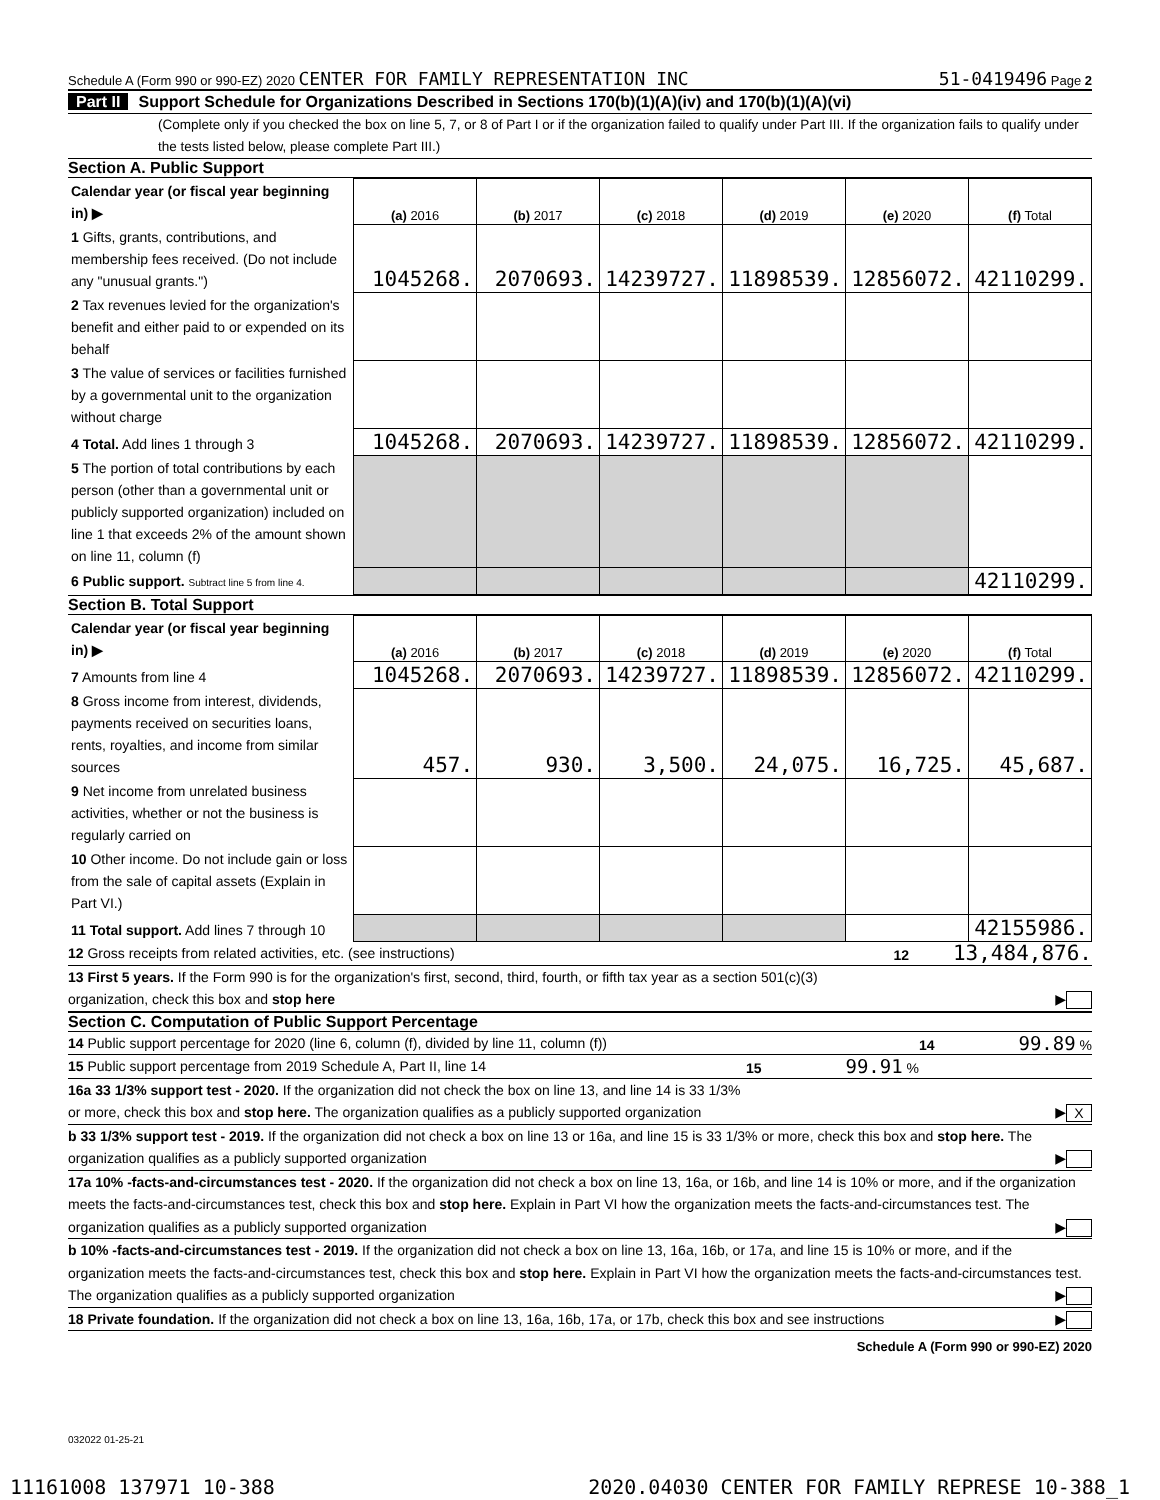Schedule A (Form 990 or 990-EZ) 2020 CENTER FOR FAMILY REPRESENTATION INC 51-0419496 Page 2
Part II Support Schedule for Organizations Described in Sections 170(b)(1)(A)(iv) and 170(b)(1)(A)(vi)
(Complete only if you checked the box on line 5, 7, or 8 of Part I or if the organization failed to qualify under Part III. If the organization fails to qualify under the tests listed below, please complete Part III.)
Section A. Public Support
| Calendar year (or fiscal year beginning in) ▶ | (a) 2016 | (b) 2017 | (c) 2018 | (d) 2019 | (e) 2020 | (f) Total |
| 1 Gifts, grants, contributions, and membership fees received. (Do not include any "unusual grants.") | 1045268. | 2070693. | 14239727. | 11898539. | 12856072. | 42110299. |
| 2 Tax revenues levied for the organization's benefit and either paid to or expended on its behalf | | | | | | |
| 3 The value of services or facilities furnished by a governmental unit to the organization without charge | | | | | | |
| 4 Total. Add lines 1 through 3 | 1045268. | 2070693. | 14239727. | 11898539. | 12856072. | 42110299. |
| 5 The portion of total contributions by each person (other than a governmental unit or publicly supported organization) included on line 1 that exceeds 2% of the amount shown on line 11, column (f) | | | | | | |
| 6 Public support. Subtract line 5 from line 4. | | | | | | 42110299. |
Section B. Total Support
| Calendar year (or fiscal year beginning in) ▶ | (a) 2016 | (b) 2017 | (c) 2018 | (d) 2019 | (e) 2020 | (f) Total |
| 7 Amounts from line 4 | 1045268. | 2070693. | 14239727. | 11898539. | 12856072. | 42110299. |
| 8 Gross income from interest, dividends, payments received on securities loans, rents, royalties, and income from similar sources | 457. | 930. | 3,500. | 24,075. | 16,725. | 45,687. |
| 9 Net income from unrelated business activities, whether or not the business is regularly carried on | | | | | | |
| 10 Other income. Do not include gain or loss from the sale of capital assets (Explain in Part VI.) | | | | | | |
| 11 Total support. Add lines 7 through 10 | | | | | | 42155986. |
12 Gross receipts from related activities, etc. (see instructions) 12 13,484,876.
13 First 5 years. If the Form 990 is for the organization's first, second, third, fourth, or fifth tax year as a section 501(c)(3) organization, check this box and stop here ▶
Section C. Computation of Public Support Percentage
14 Public support percentage for 2020 (line 6, column (f), divided by line 11, column (f)) 14 99.89 %
15 Public support percentage from 2019 Schedule A, Part II, line 14 15 99.91 %
16a 33 1/3% support test - 2020. If the organization did not check the box on line 13, and line 14 is 33 1/3% or more, check this box and stop here. The organization qualifies as a publicly supported organization ▶ X
b 33 1/3% support test - 2019. If the organization did not check a box on line 13 or 16a, and line 15 is 33 1/3% or more, check this box and stop here. The organization qualifies as a publicly supported organization ▶
17a 10% -facts-and-circumstances test - 2020. If the organization did not check a box on line 13, 16a, or 16b, and line 14 is 10% or more, and if the organization meets the facts-and-circumstances test, check this box and stop here. Explain in Part VI how the organization meets the facts-and-circumstances test. The organization qualifies as a publicly supported organization ▶
b 10% -facts-and-circumstances test - 2019. If the organization did not check a box on line 13, 16a, 16b, or 17a, and line 15 is 10% or more, and if the organization meets the facts-and-circumstances test, check this box and stop here. Explain in Part VI how the organization meets the facts-and-circumstances test. The organization qualifies as a publicly supported organization ▶
18 Private foundation. If the organization did not check a box on line 13, 16a, 16b, 17a, or 17b, check this box and see instructions ▶
Schedule A (Form 990 or 990-EZ) 2020
032022 01-25-21
11161008 137971 10-388 2020.04030 CENTER FOR FAMILY REPRESE 10-388_1